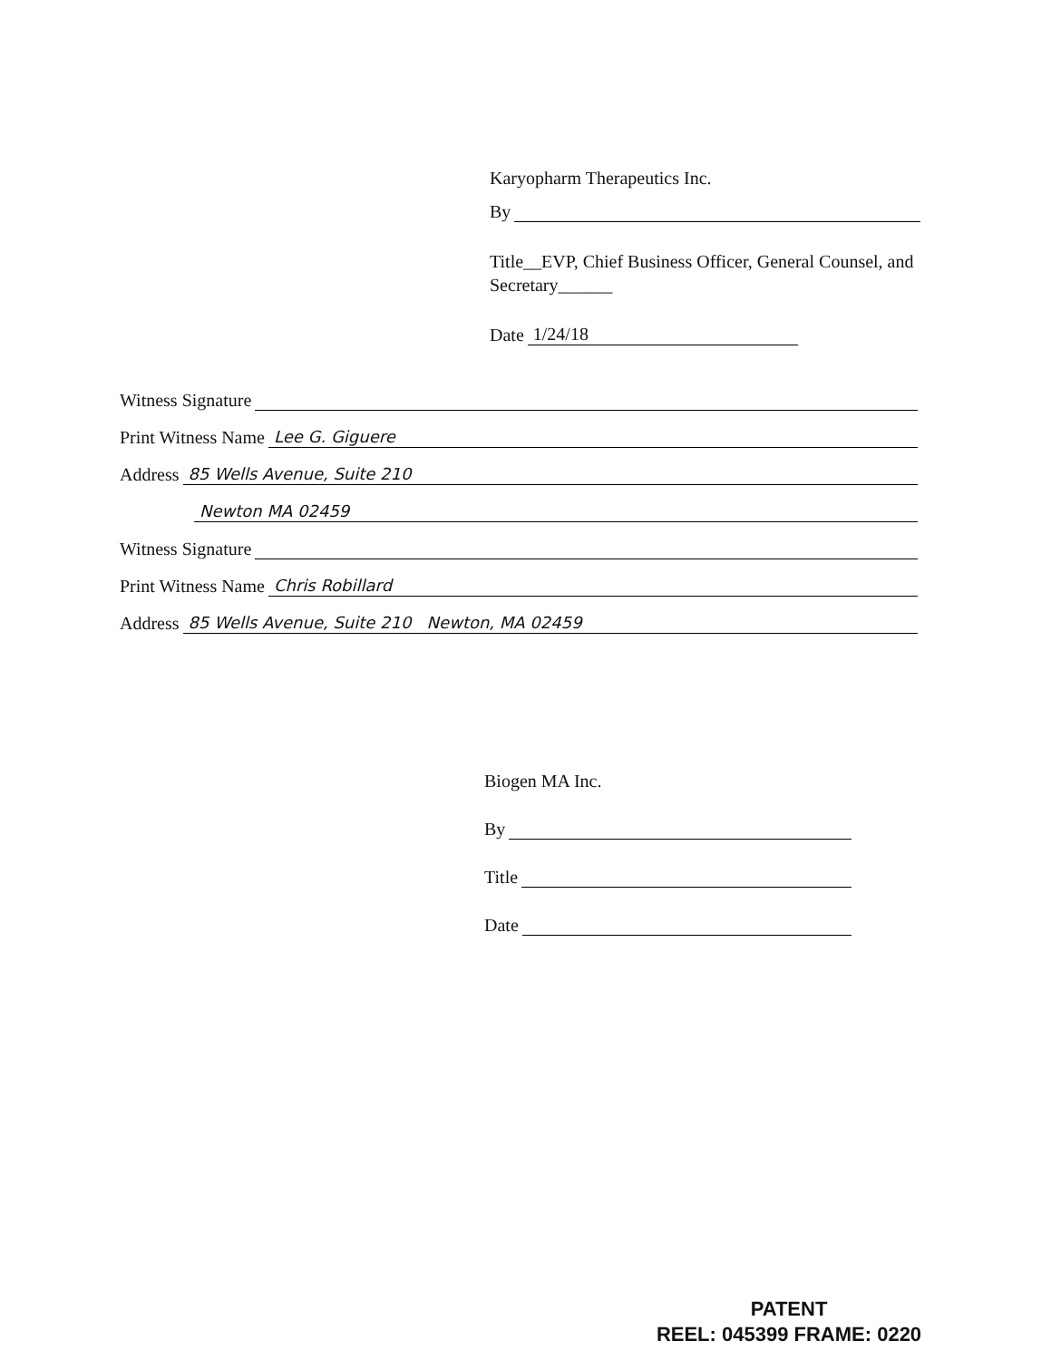Karyopharm Therapeutics Inc.
By
Title__EVP, Chief Business Officer, General Counsel, and Secretary______
Date 1/24/18
Witness Signature
Print Witness Name Lee G. Giguere
Address 85 Wells Avenue, Suite 210
Newton MA 02459
Witness Signature
Print Witness Name Chris Robillard
Address 85 Wells Avenue, Suite 210 Newton, MA 02459
Biogen MA Inc.
By
Title
Date
PATENT
REEL: 045399 FRAME: 0220